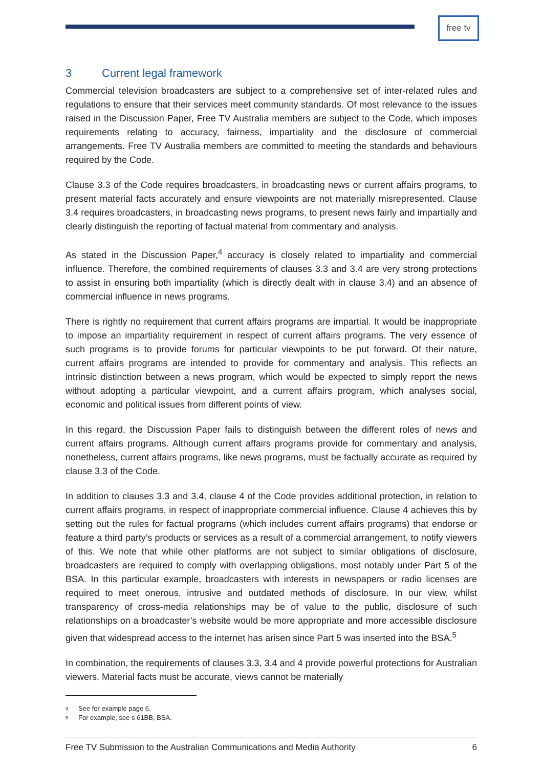free tv
3 Current legal framework
Commercial television broadcasters are subject to a comprehensive set of inter-related rules and regulations to ensure that their services meet community standards. Of most relevance to the issues raised in the Discussion Paper, Free TV Australia members are subject to the Code, which imposes requirements relating to accuracy, fairness, impartiality and the disclosure of commercial arrangements. Free TV Australia members are committed to meeting the standards and behaviours required by the Code.
Clause 3.3 of the Code requires broadcasters, in broadcasting news or current affairs programs, to present material facts accurately and ensure viewpoints are not materially misrepresented. Clause 3.4 requires broadcasters, in broadcasting news programs, to present news fairly and impartially and clearly distinguish the reporting of factual material from commentary and analysis.
As stated in the Discussion Paper,<sup>4</sup> accuracy is closely related to impartiality and commercial influence. Therefore, the combined requirements of clauses 3.3 and 3.4 are very strong protections to assist in ensuring both impartiality (which is directly dealt with in clause 3.4) and an absence of commercial influence in news programs.
There is rightly no requirement that current affairs programs are impartial. It would be inappropriate to impose an impartiality requirement in respect of current affairs programs. The very essence of such programs is to provide forums for particular viewpoints to be put forward. Of their nature, current affairs programs are intended to provide for commentary and analysis. This reflects an intrinsic distinction between a news program, which would be expected to simply report the news without adopting a particular viewpoint, and a current affairs program, which analyses social, economic and political issues from different points of view.
In this regard, the Discussion Paper fails to distinguish between the different roles of news and current affairs programs. Although current affairs programs provide for commentary and analysis, nonetheless, current affairs programs, like news programs, must be factually accurate as required by clause 3.3 of the Code.
In addition to clauses 3.3 and 3.4, clause 4 of the Code provides additional protection, in relation to current affairs programs, in respect of inappropriate commercial influence. Clause 4 achieves this by setting out the rules for factual programs (which includes current affairs programs) that endorse or feature a third party’s products or services as a result of a commercial arrangement, to notify viewers of this. We note that while other platforms are not subject to similar obligations of disclosure, broadcasters are required to comply with overlapping obligations, most notably under Part 5 of the BSA. In this particular example, broadcasters with interests in newspapers or radio licenses are required to meet onerous, intrusive and outdated methods of disclosure. In our view, whilst transparency of cross-media relationships may be of value to the public, disclosure of such relationships on a broadcaster’s website would be more appropriate and more accessible disclosure given that widespread access to the internet has arisen since Part 5 was inserted into the BSA.<sup>5</sup>
In combination, the requirements of clauses 3.3, 3.4 and 4 provide powerful protections for Australian viewers. Material facts must be accurate, views cannot be materially
4 See for example page 6.
5 For example, see s 61BB, BSA.
Free TV Submission to the Australian Communications and Media Authority 6